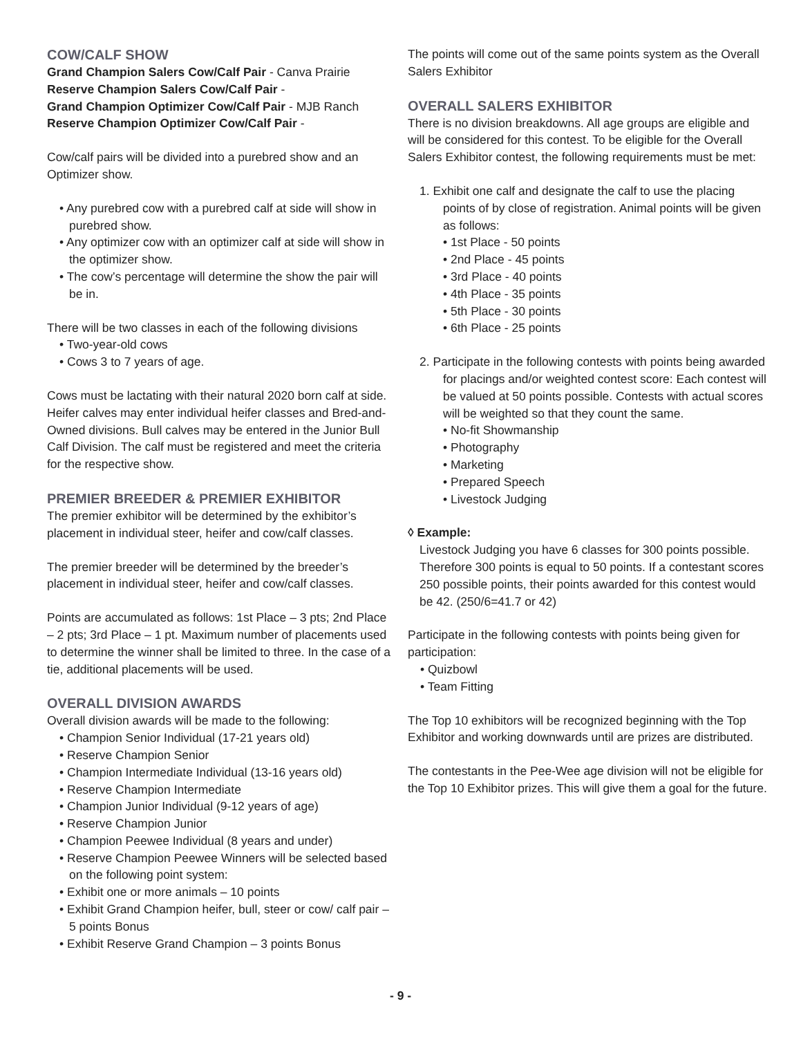COW/CALF SHOW
Grand Champion Salers Cow/Calf Pair - Canva Prairie
Reserve Champion Salers Cow/Calf Pair -
Grand Champion Optimizer Cow/Calf Pair - MJB Ranch
Reserve Champion Optimizer Cow/Calf Pair -
Cow/calf pairs will be divided into a purebred show and an Optimizer show.
• Any purebred cow with a purebred calf at side will show in purebred show.
• Any optimizer cow with an optimizer calf at side will show in the optimizer show.
• The cow’s percentage will determine the show the pair will be in.
There will be two classes in each of the following divisions
• Two-year-old cows
• Cows 3 to 7 years of age.
Cows must be lactating with their natural 2020 born calf at side. Heifer calves may enter individual heifer classes and Bred-and-Owned divisions. Bull calves may be entered in the Junior Bull Calf Division. The calf must be registered and meet the criteria for the respective show.
PREMIER BREEDER & PREMIER EXHIBITOR
The premier exhibitor will be determined by the exhibitor’s placement in individual steer, heifer and cow/calf classes.
The premier breeder will be determined by the breeder’s placement in individual steer, heifer and cow/calf classes.
Points are accumulated as follows: 1st Place – 3 pts; 2nd Place – 2 pts; 3rd Place – 1 pt. Maximum number of placements used to determine the winner shall be limited to three. In the case of a tie, additional placements will be used.
OVERALL DIVISION AWARDS
Overall division awards will be made to the following:
• Champion Senior Individual (17-21 years old)
• Reserve Champion Senior
• Champion Intermediate Individual (13-16 years old)
• Reserve Champion Intermediate
• Champion Junior Individual (9-12 years of age)
• Reserve Champion Junior
• Champion Peewee Individual (8 years and under)
• Reserve Champion Peewee Winners will be selected based on the following point system:
• Exhibit one or more animals – 10 points
• Exhibit Grand Champion heifer, bull, steer or cow/ calf pair – 5 points Bonus
• Exhibit Reserve Grand Champion – 3 points Bonus
The points will come out of the same points system as the Overall Salers Exhibitor
OVERALL SALERS EXHIBITOR
There is no division breakdowns. All age groups are eligible and will be considered for this contest. To be eligible for the Overall Salers Exhibitor contest, the following requirements must be met:
1. Exhibit one calf and designate the calf to use the placing points of by close of registration. Animal points will be given as follows:
• 1st Place - 50 points
• 2nd Place - 45 points
• 3rd Place - 40 points
• 4th Place - 35 points
• 5th Place - 30 points
• 6th Place - 25 points
2. Participate in the following contests with points being awarded for placings and/or weighted contest score: Each contest will be valued at 50 points possible. Contests with actual scores will be weighted so that they count the same.
• No-fit Showmanship
• Photography
• Marketing
• Prepared Speech
• Livestock Judging
◊ Example:
Livestock Judging you have 6 classes for 300 points possible. Therefore 300 points is equal to 50 points. If a contestant scores 250 possible points, their points awarded for this contest would be 42. (250/6=41.7 or 42)
Participate in the following contests with points being given for participation:
• Quizbowl
• Team Fitting
The Top 10 exhibitors will be recognized beginning with the Top Exhibitor and working downwards until are prizes are distributed.
The contestants in the Pee-Wee age division will not be eligible for the Top 10 Exhibitor prizes. This will give them a goal for the future.
- 9 -